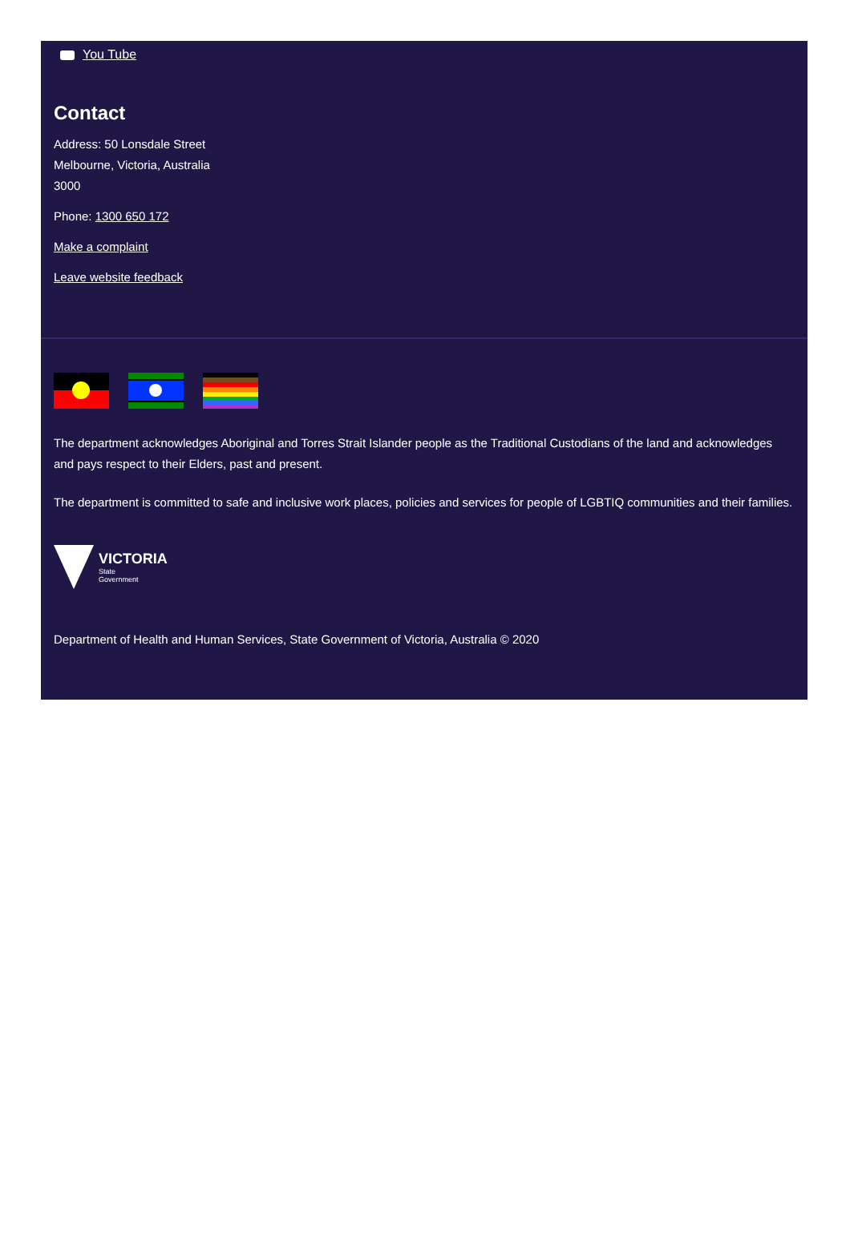You Tube
Contact
Address: 50 Lonsdale Street
Melbourne, Victoria, Australia
3000
Phone: 1300 650 172
Make a complaint
Leave website feedback
The department acknowledges Aboriginal and Torres Strait Islander people as the Traditional Custodians of the land and acknowledges and pays respect to their Elders, past and present.
The department is committed to safe and inclusive work places, policies and services for people of LGBTIQ communities and their families.
VICTORIA
State
Government
Department of Health and Human Services, State Government of Victoria, Australia © 2020